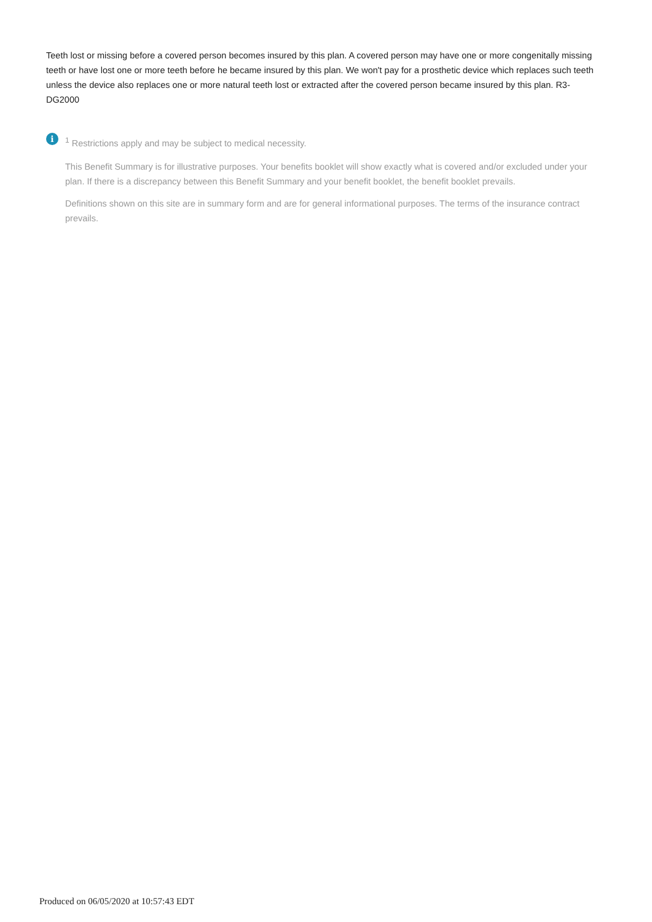Teeth lost or missing before a covered person becomes insured by this plan. A covered person may have one or more congenitally missing teeth or have lost one or more teeth before he became insured by this plan. We won't pay for a prosthetic device which replaces such teeth unless the device also replaces one or more natural teeth lost or extracted after the covered person became insured by this plan. R3-DG2000
i
<sup>1</sup> Restrictions apply and may be subject to medical necessity.
This Benefit Summary is for illustrative purposes. Your benefits booklet will show exactly what is covered and/or excluded under your plan. If there is a discrepancy between this Benefit Summary and your benefit booklet, the benefit booklet prevails.
Definitions shown on this site are in summary form and are for general informational purposes. The terms of the insurance contract prevails.
Produced on 06/05/2020 at 10:57:43 EDT